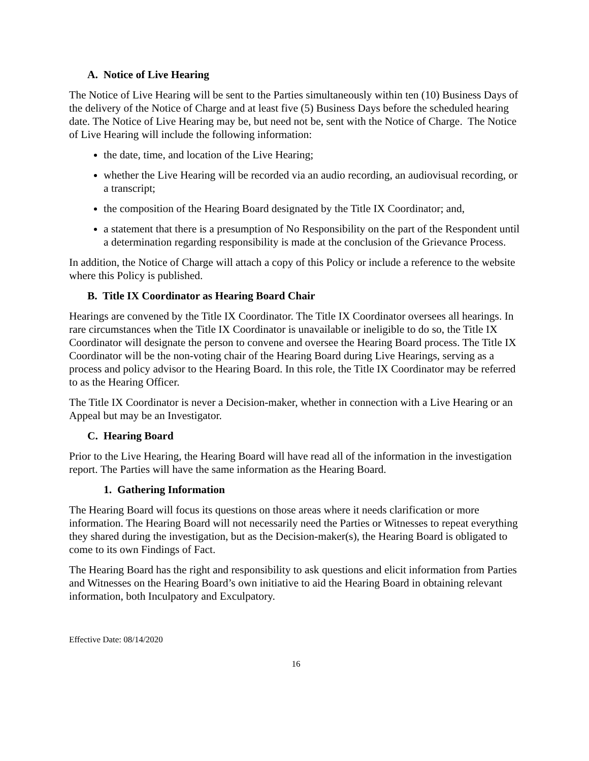A. Notice of Live Hearing
The Notice of Live Hearing will be sent to the Parties simultaneously within ten (10) Business Days of the delivery of the Notice of Charge and at least five (5) Business Days before the scheduled hearing date. The Notice of Live Hearing may be, but need not be, sent with the Notice of Charge. The Notice of Live Hearing will include the following information:
the date, time, and location of the Live Hearing;
whether the Live Hearing will be recorded via an audio recording, an audiovisual recording, or a transcript;
the composition of the Hearing Board designated by the Title IX Coordinator; and,
a statement that there is a presumption of No Responsibility on the part of the Respondent until a determination regarding responsibility is made at the conclusion of the Grievance Process.
In addition, the Notice of Charge will attach a copy of this Policy or include a reference to the website where this Policy is published.
B. Title IX Coordinator as Hearing Board Chair
Hearings are convened by the Title IX Coordinator. The Title IX Coordinator oversees all hearings. In rare circumstances when the Title IX Coordinator is unavailable or ineligible to do so, the Title IX Coordinator will designate the person to convene and oversee the Hearing Board process. The Title IX Coordinator will be the non-voting chair of the Hearing Board during Live Hearings, serving as a process and policy advisor to the Hearing Board. In this role, the Title IX Coordinator may be referred to as the Hearing Officer.
The Title IX Coordinator is never a Decision-maker, whether in connection with a Live Hearing or an Appeal but may be an Investigator.
C. Hearing Board
Prior to the Live Hearing, the Hearing Board will have read all of the information in the investigation report. The Parties will have the same information as the Hearing Board.
1. Gathering Information
The Hearing Board will focus its questions on those areas where it needs clarification or more information. The Hearing Board will not necessarily need the Parties or Witnesses to repeat everything they shared during the investigation, but as the Decision-maker(s), the Hearing Board is obligated to come to its own Findings of Fact.
The Hearing Board has the right and responsibility to ask questions and elicit information from Parties and Witnesses on the Hearing Board’s own initiative to aid the Hearing Board in obtaining relevant information, both Inculpatory and Exculpatory.
Effective Date: 08/14/2020
16